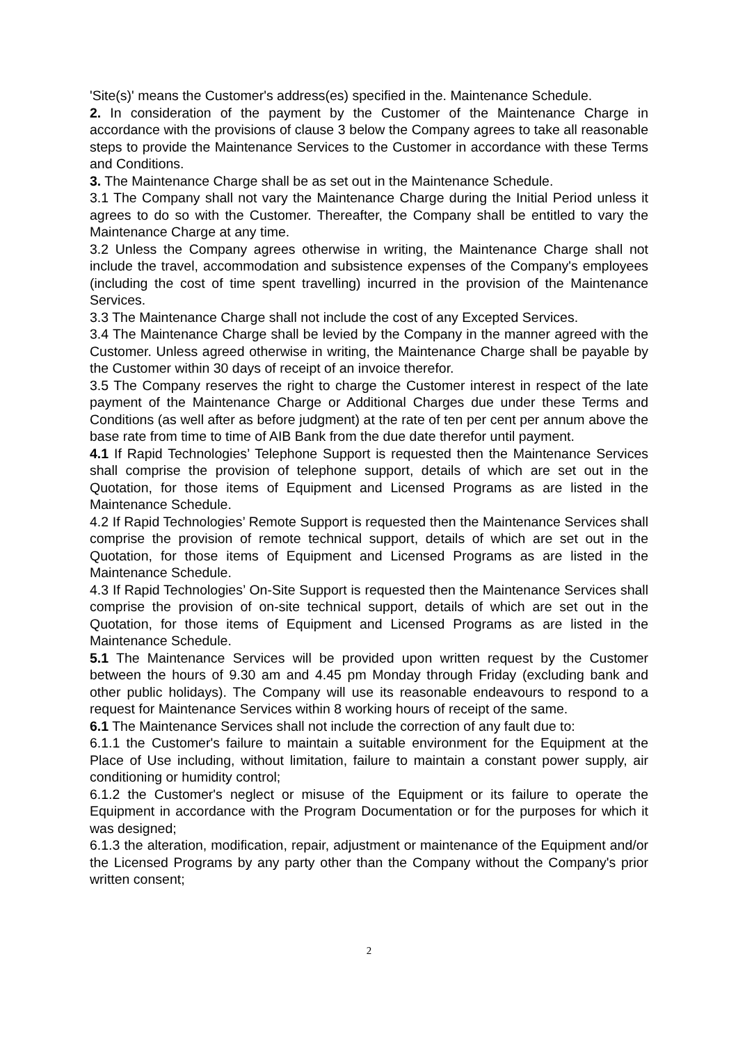'Site(s)' means the Customer's address(es) specified in the. Maintenance Schedule.
2. In consideration of the payment by the Customer of the Maintenance Charge in accordance with the provisions of clause 3 below the Company agrees to take all reasonable steps to provide the Maintenance Services to the Customer in accordance with these Terms and Conditions.
3. The Maintenance Charge shall be as set out in the Maintenance Schedule.
3.1 The Company shall not vary the Maintenance Charge during the Initial Period unless it agrees to do so with the Customer. Thereafter, the Company shall be entitled to vary the Maintenance Charge at any time.
3.2 Unless the Company agrees otherwise in writing, the Maintenance Charge shall not include the travel, accommodation and subsistence expenses of the Company's employees (including the cost of time spent travelling) incurred in the provision of the Maintenance Services.
3.3 The Maintenance Charge shall not include the cost of any Excepted Services.
3.4 The Maintenance Charge shall be levied by the Company in the manner agreed with the Customer. Unless agreed otherwise in writing, the Maintenance Charge shall be payable by the Customer within 30 days of receipt of an invoice therefor.
3.5 The Company reserves the right to charge the Customer interest in respect of the late payment of the Maintenance Charge or Additional Charges due under these Terms and Conditions (as well after as before judgment) at the rate of ten per cent per annum above the base rate from time to time of AIB Bank from the due date therefor until payment.
4.1 If Rapid Technologies’ Telephone Support is requested then the Maintenance Services shall comprise the provision of telephone support, details of which are set out in the Quotation, for those items of Equipment and Licensed Programs as are listed in the Maintenance Schedule.
4.2 If Rapid Technologies’ Remote Support is requested then the Maintenance Services shall comprise the provision of remote technical support, details of which are set out in the Quotation, for those items of Equipment and Licensed Programs as are listed in the Maintenance Schedule.
4.3 If Rapid Technologies’ On-Site Support is requested then the Maintenance Services shall comprise the provision of on-site technical support, details of which are set out in the Quotation, for those items of Equipment and Licensed Programs as are listed in the Maintenance Schedule.
5.1 The Maintenance Services will be provided upon written request by the Customer between the hours of 9.30 am and 4.45 pm Monday through Friday (excluding bank and other public holidays). The Company will use its reasonable endeavours to respond to a request for Maintenance Services within 8 working hours of receipt of the same.
6.1 The Maintenance Services shall not include the correction of any fault due to:
6.1.1 the Customer's failure to maintain a suitable environment for the Equipment at the Place of Use including, without limitation, failure to maintain a constant power supply, air conditioning or humidity control;
6.1.2 the Customer's neglect or misuse of the Equipment or its failure to operate the Equipment in accordance with the Program Documentation or for the purposes for which it was designed;
6.1.3 the alteration, modification, repair, adjustment or maintenance of the Equipment and/or the Licensed Programs by any party other than the Company without the Company's prior written consent;
2